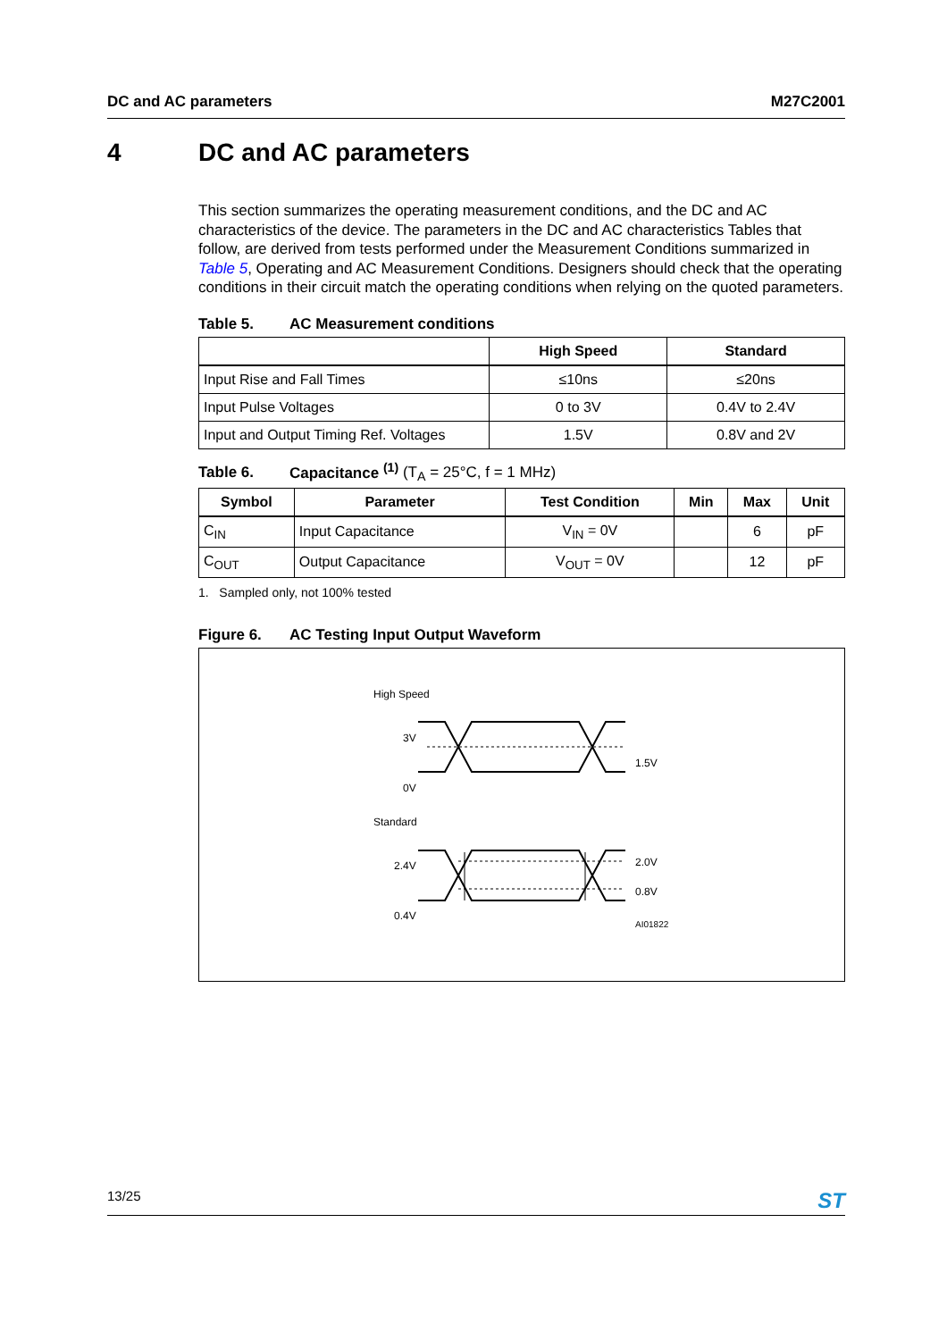DC and AC parameters M27C2001
4 DC and AC parameters
This section summarizes the operating measurement conditions, and the DC and AC characteristics of the device. The parameters in the DC and AC characteristics Tables that follow, are derived from tests performed under the Measurement Conditions summarized in Table 5, Operating and AC Measurement Conditions. Designers should check that the operating conditions in their circuit match the operating conditions when relying on the quoted parameters.
Table 5. AC Measurement conditions
| | High Speed | Standard |
| --- | --- | --- |
| Input Rise and Fall Times | ≤10ns | ≤20ns |
| Input Pulse Voltages | 0 to 3V | 0.4V to 2.4V |
| Input and Output Timing Ref. Voltages | 1.5V | 0.8V and 2V |
Table 6. Capacitance <sup>(1)</sup> (T<sub>A</sub> = 25°C, f = 1 MHz)
| Symbol | Parameter | Test Condition | Min | Max | Unit |
| --- | --- | --- | --- | --- | --- |
| C<sub>IN</sub> | Input Capacitance | V<sub>IN</sub> = 0V | | 6 | pF |
| C<sub>OUT</sub> | Output Capacitance | V<sub>OUT</sub> = 0V | | 12 | pF |
1. Sampled only, not 100% tested
Figure 6. AC Testing Input Output Waveform
High Speed
3V
0V
1.5V
Standard
2.4V
0.4V
2.0V
0.8V
AI01822
13/25 ST